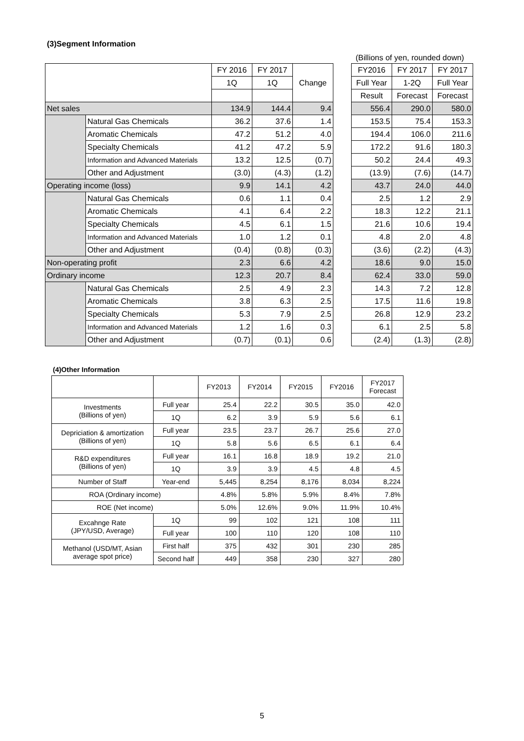(3)Segment Information
(Billions of yen, rounded down)
| | | FY 2016 | FY 2017 | Change | | FY2016 | FY 2017 | FY 2017 |
| | | 1Q | 1Q | | | Full Year | 1-2Q | Full Year |
| | | | | | | Result | Forecast | Forecast |
| Net sales | | 134.9 | 144.4 | 9.4 | | 556.4 | 290.0 | 580.0 |
| | Natural Gas Chemicals | 36.2 | 37.6 | 1.4 | | 153.5 | 75.4 | 153.3 |
| | Aromatic Chemicals | 47.2 | 51.2 | 4.0 | | 194.4 | 106.0 | 211.6 |
| | Specialty Chemicals | 41.2 | 47.2 | 5.9 | | 172.2 | 91.6 | 180.3 |
| | Information and Advanced Materials | 13.2 | 12.5 | (0.7) | | 50.2 | 24.4 | 49.3 |
| | Other and Adjustment | (3.0) | (4.3) | (1.2) | | (13.9) | (7.6) | (14.7) |
| Operating income (loss) | | 9.9 | 14.1 | 4.2 | | 43.7 | 24.0 | 44.0 |
| | Natural Gas Chemicals | 0.6 | 1.1 | 0.4 | | 2.5 | 1.2 | 2.9 |
| | Aromatic Chemicals | 4.1 | 6.4 | 2.2 | | 18.3 | 12.2 | 21.1 |
| | Specialty Chemicals | 4.5 | 6.1 | 1.5 | | 21.6 | 10.6 | 19.4 |
| | Information and Advanced Materials | 1.0 | 1.2 | 0.1 | | 4.8 | 2.0 | 4.8 |
| | Other and Adjustment | (0.4) | (0.8) | (0.3) | | (3.6) | (2.2) | (4.3) |
| Non-operating profit | | 2.3 | 6.6 | 4.2 | | 18.6 | 9.0 | 15.0 |
| Ordinary income | | 12.3 | 20.7 | 8.4 | | 62.4 | 33.0 | 59.0 |
| | Natural Gas Chemicals | 2.5 | 4.9 | 2.3 | | 14.3 | 7.2 | 12.8 |
| | Aromatic Chemicals | 3.8 | 6.3 | 2.5 | | 17.5 | 11.6 | 19.8 |
| | Specialty Chemicals | 5.3 | 7.9 | 2.5 | | 26.8 | 12.9 | 23.2 |
| | Information and Advanced Materials | 1.2 | 1.6 | 0.3 | | 6.1 | 2.5 | 5.8 |
| | Other and Adjustment | (0.7) | (0.1) | 0.6 | | (2.4) | (1.3) | (2.8) |
(4)Other Information
| | | FY2013 | FY2014 | FY2015 | FY2016 | FY2017 Forecast |
| Investments (Billions of yen) | Full year | 25.4 | 22.2 | 30.5 | 35.0 | 42.0 |
| | 1Q | 6.2 | 3.9 | 5.9 | 5.6 | 6.1 |
| Depriciation & amortization (Billions of yen) | Full year | 23.5 | 23.7 | 26.7 | 25.6 | 27.0 |
| | 1Q | 5.8 | 5.6 | 6.5 | 6.1 | 6.4 |
| R&D expenditures (Billions of yen) | Full year | 16.1 | 16.8 | 18.9 | 19.2 | 21.0 |
| | 1Q | 3.9 | 3.9 | 4.5 | 4.8 | 4.5 |
| Number of Staff | Year-end | 5,445 | 8,254 | 8,176 | 8,034 | 8,224 |
| ROA (Ordinary income) | | 4.8% | 5.8% | 5.9% | 8.4% | 7.8% |
| ROE (Net income) | | 5.0% | 12.6% | 9.0% | 11.9% | 10.4% |
| Excahnge Rate (JPY/USD, Average) | 1Q | 99 | 102 | 121 | 108 | 111 |
| | Full year | 100 | 110 | 120 | 108 | 110 |
| Methanol (USD/MT, Asian average spot price) | First half | 375 | 432 | 301 | 230 | 285 |
| | Second half | 449 | 358 | 230 | 327 | 280 |
5